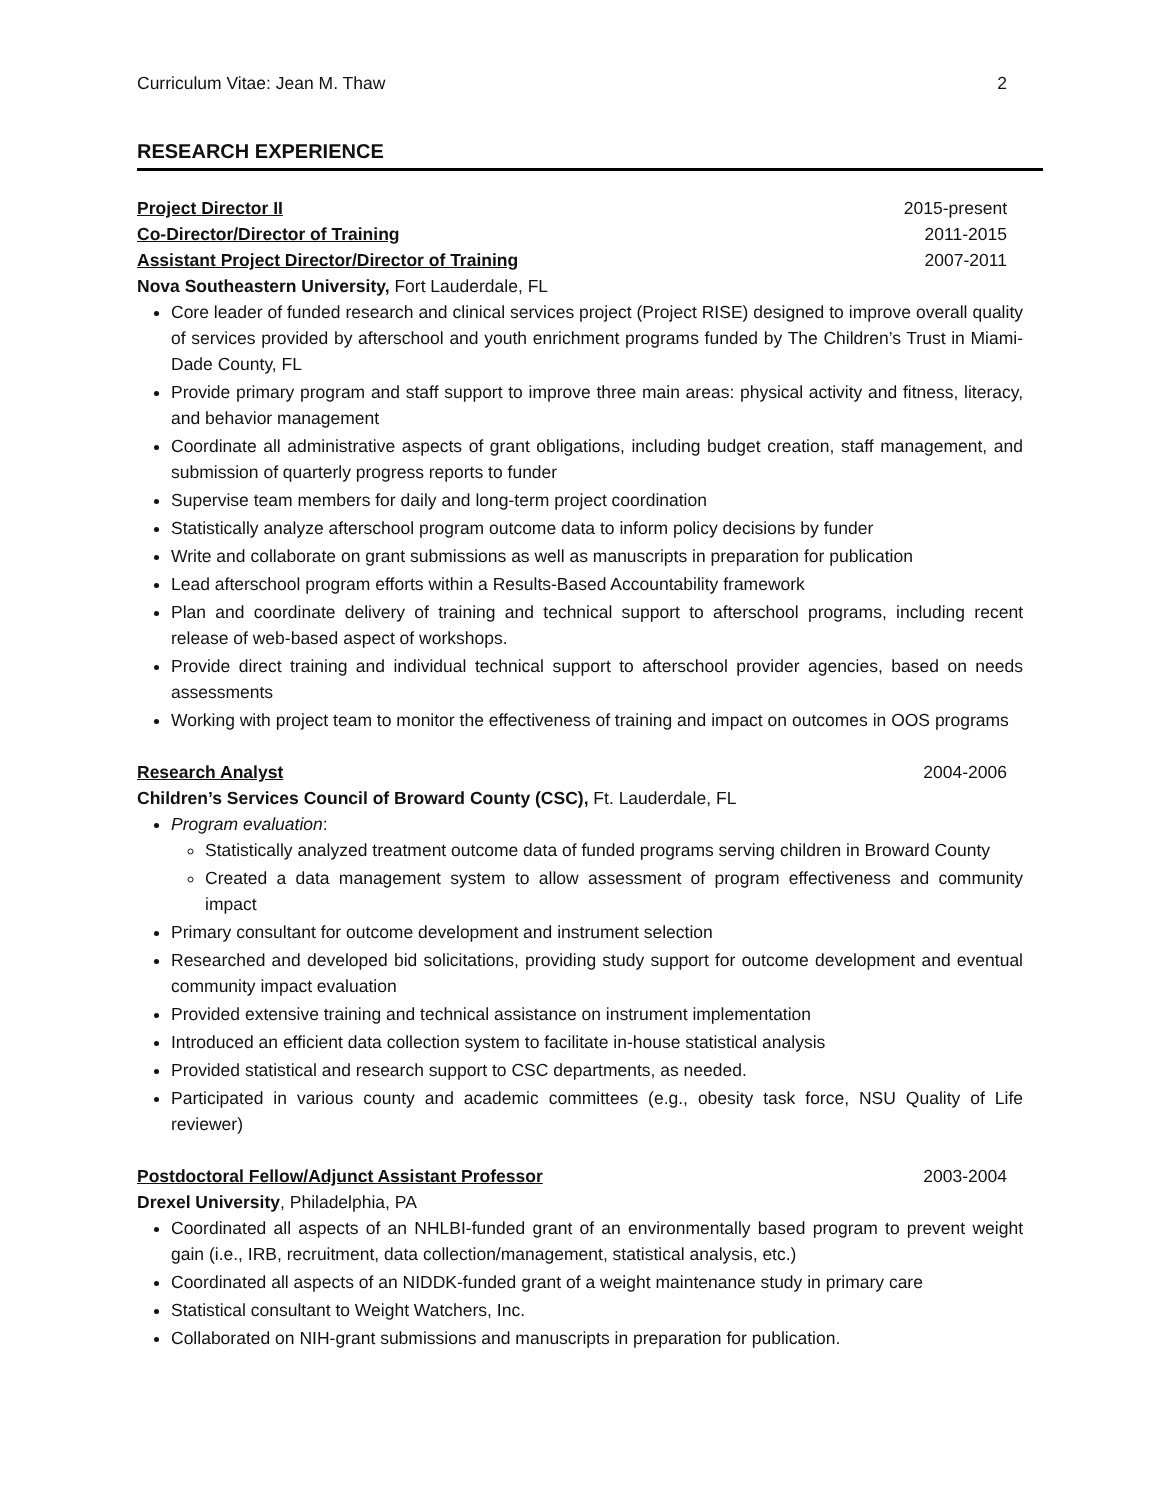Curriculum Vitae: Jean M. Thaw 2
RESEARCH EXPERIENCE
Project Director II 2015-present
Co-Director/Director of Training 2011-2015
Assistant Project Director/Director of Training 2007-2011
Nova Southeastern University, Fort Lauderdale, FL
Core leader of funded research and clinical services project (Project RISE) designed to improve overall quality of services provided by afterschool and youth enrichment programs funded by The Children’s Trust in Miami-Dade County, FL
Provide primary program and staff support to improve three main areas: physical activity and fitness, literacy, and behavior management
Coordinate all administrative aspects of grant obligations, including budget creation, staff management, and submission of quarterly progress reports to funder
Supervise team members for daily and long-term project coordination
Statistically analyze afterschool program outcome data to inform policy decisions by funder
Write and collaborate on grant submissions as well as manuscripts in preparation for publication
Lead afterschool program efforts within a Results-Based Accountability framework
Plan and coordinate delivery of training and technical support to afterschool programs, including recent release of web-based aspect of workshops.
Provide direct training and individual technical support to afterschool provider agencies, based on needs assessments
Working with project team to monitor the effectiveness of training and impact on outcomes in OOS programs
Research Analyst 2004-2006
Children’s Services Council of Broward County (CSC), Ft. Lauderdale, FL
Program evaluation:
Statistically analyzed treatment outcome data of funded programs serving children in Broward County
Created a data management system to allow assessment of program effectiveness and community impact
Primary consultant for outcome development and instrument selection
Researched and developed bid solicitations, providing study support for outcome development and eventual community impact evaluation
Provided extensive training and technical assistance on instrument implementation
Introduced an efficient data collection system to facilitate in-house statistical analysis
Provided statistical and research support to CSC departments, as needed.
Participated in various county and academic committees (e.g., obesity task force, NSU Quality of Life reviewer)
Postdoctoral Fellow/Adjunct Assistant Professor 2003-2004
Drexel University, Philadelphia, PA
Coordinated all aspects of an NHLBI-funded grant of an environmentally based program to prevent weight gain (i.e., IRB, recruitment, data collection/management, statistical analysis, etc.)
Coordinated all aspects of an NIDDK-funded grant of a weight maintenance study in primary care
Statistical consultant to Weight Watchers, Inc.
Collaborated on NIH-grant submissions and manuscripts in preparation for publication.